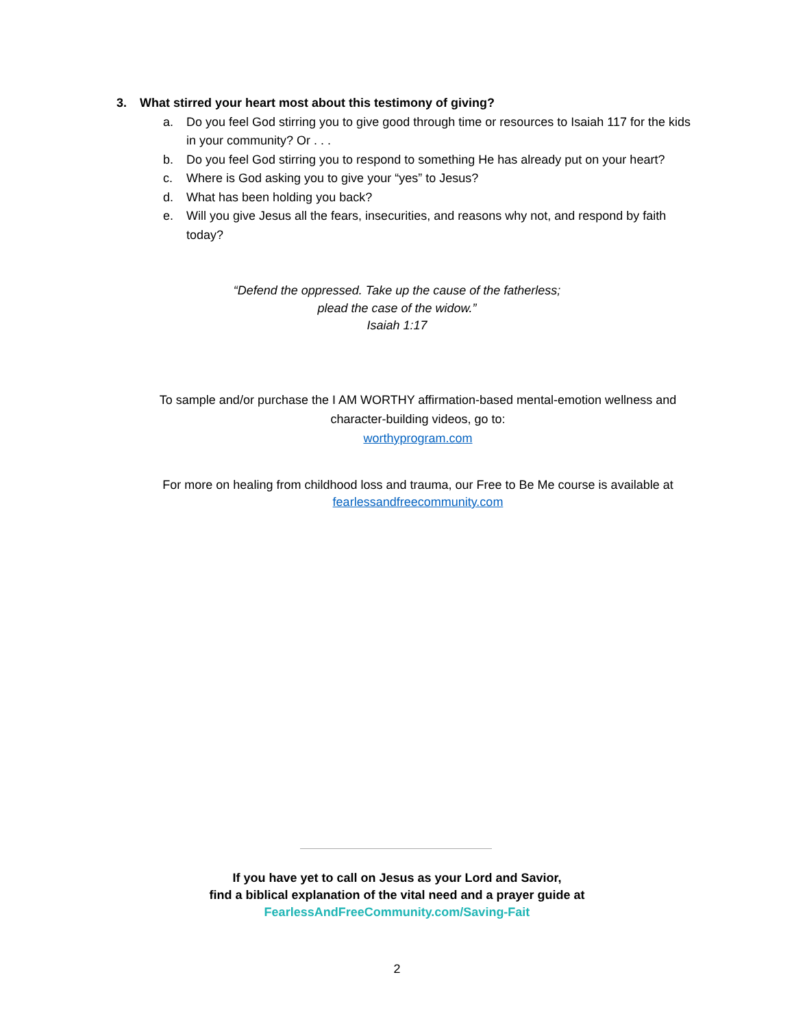3. What stirred your heart most about this testimony of giving?
a. Do you feel God stirring you to give good through time or resources to Isaiah 117 for the kids in your community? Or . . .
b. Do you feel God stirring you to respond to something He has already put on your heart?
c. Where is God asking you to give your “yes” to Jesus?
d. What has been holding you back?
e. Will you give Jesus all the fears, insecurities, and reasons why not, and respond by faith today?
“Defend the oppressed. Take up the cause of the fatherless;
plead the case of the widow.”
Isaiah 1:17
To sample and/or purchase the I AM WORTHY affirmation-based mental-emotion wellness and character-building videos, go to:
worthyprogram.com
For more on healing from childhood loss and trauma, our Free to Be Me course is available at fearlessandfreecommunity.com
If you have yet to call on Jesus as your Lord and Savior,
find a biblical explanation of the vital need and a prayer guide at
FearlessAndFreeCommunity.com/Saving-Fait
2